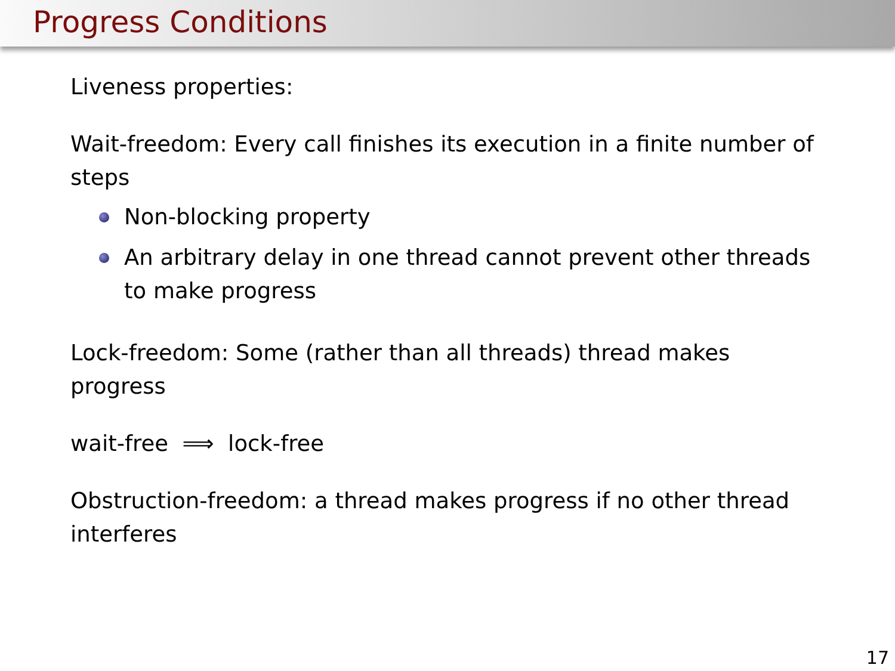Progress Conditions
Liveness properties:
Wait-freedom: Every call finishes its execution in a finite number of steps
Non-blocking property
An arbitrary delay in one thread cannot prevent other threads to make progress
Lock-freedom: Some (rather than all threads) thread makes
progress
wait-free ⟹ lock-free
Obstruction-freedom: a thread makes progress if no other thread interferes
17